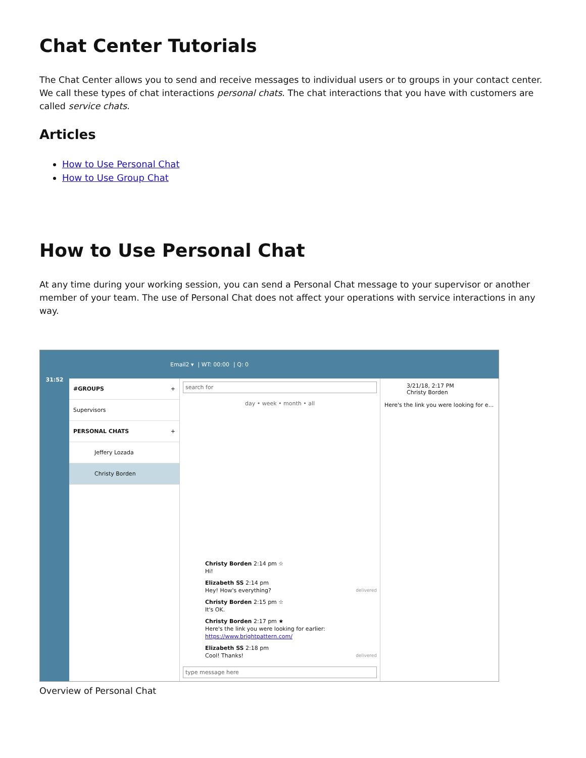Chat Center Tutorials
The Chat Center allows you to send and receive messages to individual users or to groups in your contact center. We call these types of chat interactions personal chats. The chat interactions that you have with customers are called service chats.
Articles
How to Use Personal Chat
How to Use Group Chat
How to Use Personal Chat
At any time during your working session, you can send a Personal Chat message to your supervisor or another member of your team. The use of Personal Chat does not affect your operations with service interactions in any way.
31:52
Email2 ▾ | WT: 00:00 | Q: 0
#GROUPS +
Supervisors
PERSONAL CHATS +
Jeffery Lozada
Christy Borden
search for
day • week • month • all
Christy Borden 2:14 pm ☆
Hi!
Elizabeth SS 2:14 pm
Hey! How's everything? delivered
Christy Borden 2:15 pm ☆
It's OK.
Christy Borden 2:17 pm ★
Here's the link you were looking for earlier:
https://www.brightpattern.com/
Elizabeth SS 2:18 pm
Cool! Thanks! delivered
type message here
3/21/18, 2:17 PM
Christy Borden
Here's the link you were looking for e...
Overview of Personal Chat